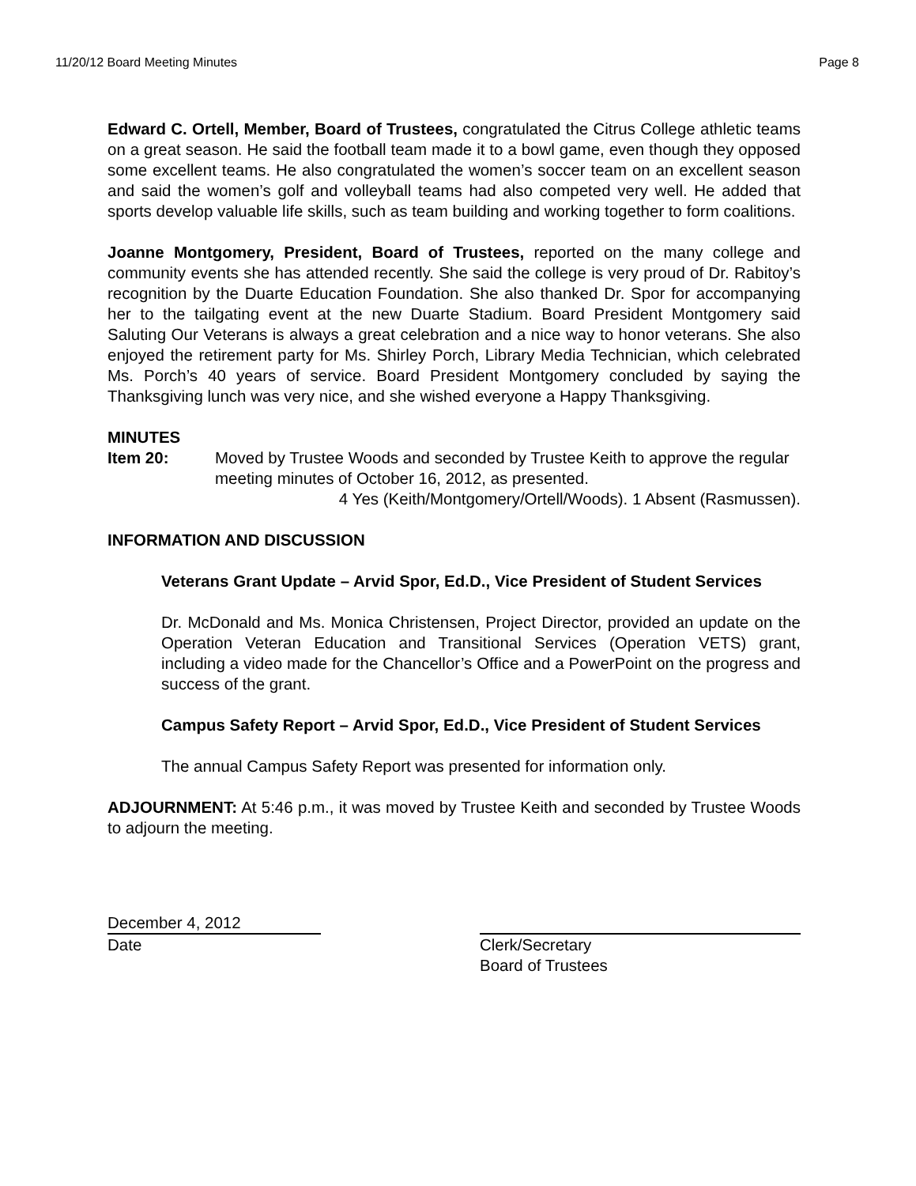11/20/12 Board Meeting Minutes Page 8
Edward C. Ortell, Member, Board of Trustees, congratulated the Citrus College athletic teams on a great season. He said the football team made it to a bowl game, even though they opposed some excellent teams. He also congratulated the women’s soccer team on an excellent season and said the women’s golf and volleyball teams had also competed very well. He added that sports develop valuable life skills, such as team building and working together to form coalitions.
Joanne Montgomery, President, Board of Trustees, reported on the many college and community events she has attended recently. She said the college is very proud of Dr. Rabitoy’s recognition by the Duarte Education Foundation. She also thanked Dr. Spor for accompanying her to the tailgating event at the new Duarte Stadium. Board President Montgomery said Saluting Our Veterans is always a great celebration and a nice way to honor veterans. She also enjoyed the retirement party for Ms. Shirley Porch, Library Media Technician, which celebrated Ms. Porch’s 40 years of service. Board President Montgomery concluded by saying the Thanksgiving lunch was very nice, and she wished everyone a Happy Thanksgiving.
MINUTES
Item 20: Moved by Trustee Woods and seconded by Trustee Keith to approve the regular meeting minutes of October 16, 2012, as presented.
4 Yes (Keith/Montgomery/Ortell/Woods). 1 Absent (Rasmussen).
INFORMATION AND DISCUSSION
Veterans Grant Update – Arvid Spor, Ed.D., Vice President of Student Services
Dr. McDonald and Ms. Monica Christensen, Project Director, provided an update on the Operation Veteran Education and Transitional Services (Operation VETS) grant, including a video made for the Chancellor’s Office and a PowerPoint on the progress and success of the grant.
Campus Safety Report – Arvid Spor, Ed.D., Vice President of Student Services
The annual Campus Safety Report was presented for information only.
ADJOURNMENT: At 5:46 p.m., it was moved by Trustee Keith and seconded by Trustee Woods to adjourn the meeting.
December 4, 2012
Date
Clerk/Secretary
Board of Trustees